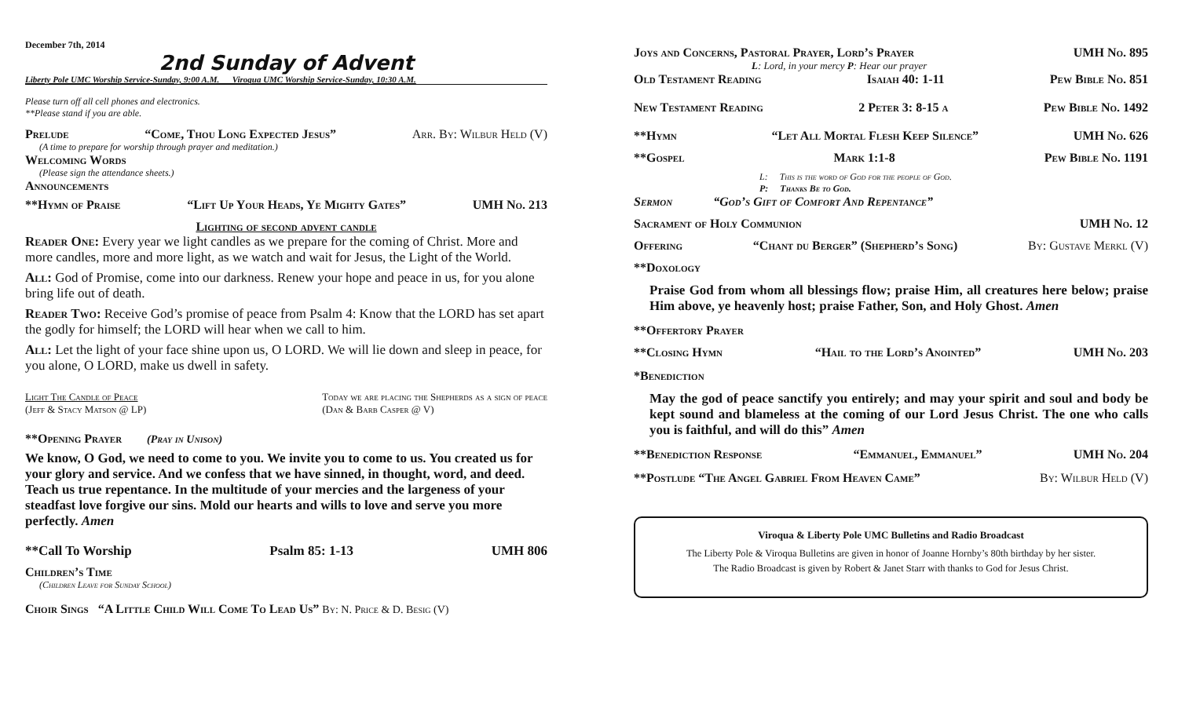December 7th, 2014
2nd Sunday of Advent
Liberty Pole UMC Worship Service-Sunday, 9:00 A.M. Viroqua UMC Worship Service-Sunday, 10:30 A.M.
Please turn off all cell phones and electronics.
**Please stand if you are able.
Prelude “Come, Thou Long Expected Jesus” Arr. By: Wilbur Held (V)
(A time to prepare for worship through prayer and meditation.)
Welcoming Words
(Please sign the attendance sheets.)
Announcements
**Hymn of Praise “Lift Up Your Heads, Ye Mighty Gates” UMH No. 213
Lighting of second advent candle
Reader One: Every year we light candles as we prepare for the coming of Christ. More and more candles, more and more light, as we watch and wait for Jesus, the Light of the World.
All: God of Promise, come into our darkness. Renew your hope and peace in us, for you alone bring life out of death.
Reader Two: Receive God’s promise of peace from Psalm 4: Know that the LORD has set apart the godly for himself; the LORD will hear when we call to him.
All: Let the light of your face shine upon us, O LORD. We will lie down and sleep in peace, for you alone, O LORD, make us dwell in safety.
Light The Candle of Peace
(Jeff & Stacy Matson @ LP) Today we are placing the Shepherds as a sign of peace
(Dan & Barb Casper @ V)
**Opening Prayer (Pray in Unison)
We know, O God, we need to come to you. We invite you to come to us. You created us for your glory and service. And we confess that we have sinned, in thought, word, and deed. Teach us true repentance. In the multitude of your mercies and the largeness of your steadfast love forgive our sins. Mold our hearts and wills to love and serve you more perfectly. Amen
**Call To Worship Psalm 85: 1-13 UMH 806
Children’s Time
(Children Leave for Sunday School)
Choir Sings “A Little Child Will Come To Lead Us” By: N. Price & D. Besig (V)
Joys and Concerns, Pastoral Prayer, Lord’s Prayer UMH No. 895
L: Lord, in your mercy P: Hear our prayer
Old Testament Reading Isaiah 40: 1-11 Pew Bible No. 851
New Testament Reading 2 Peter 3: 8-15 a Pew Bible No. 1492
**Hymn “Let All Mortal Flesh Keep Silence” UMH No. 626
**Gospel Mark 1:1-8 Pew Bible No. 1191
L: This is the word of God for the people of God.
P: Thanks Be to God.
Sermon “God’s Gift of Comfort And Repentance”
Sacrament of Holy Communion UMH No. 12
Offering “Chant du Berger” (Shepherd’s Song) By: Gustave Merkl (V)
**Doxology
Praise God from whom all blessings flow; praise Him, all creatures here below; praise Him above, ye heavenly host; praise Father, Son, and Holy Ghost. Amen
**Offertory Prayer
**Closing Hymn “Hail to the Lord’s Anointed” UMH No. 203
*Benediction
May the god of peace sanctify you entirely; and may your spirit and soul and body be kept sound and blameless at the coming of our Lord Jesus Christ. The one who calls you is faithful, and will do this” Amen
**Benediction Response “Emmanuel, Emmanuel” UMH No. 204
**Postlude “The Angel Gabriel From Heaven Came” By: Wilbur Held (V)
Viroqua & Liberty Pole UMC Bulletins and Radio Broadcast
The Liberty Pole & Viroqua Bulletins are given in honor of Joanne Hornby’s 80th birthday by her sister.
The Radio Broadcast is given by Robert & Janet Starr with thanks to God for Jesus Christ.